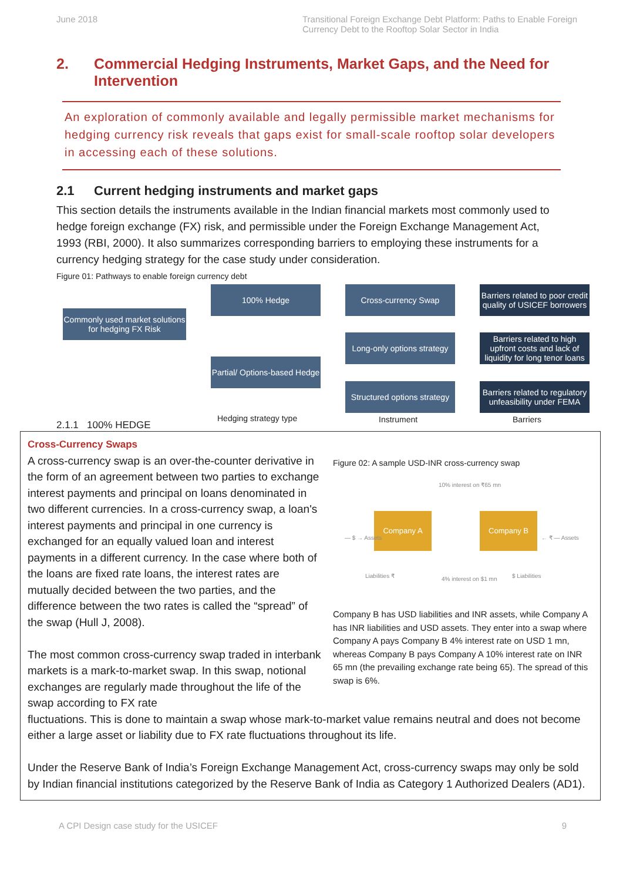June 2018 Transitional Foreign Exchange Debt Platform: Paths to Enable Foreign Currency Debt to the Rooftop Solar Sector in India
2. Commercial Hedging Instruments, Market Gaps, and the Need for Intervention
An exploration of commonly available and legally permissible market mechanisms for hedging currency risk reveals that gaps exist for small-scale rooftop solar developers in accessing each of these solutions.
2.1 Current hedging instruments and market gaps
This section details the instruments available in the Indian financial markets most commonly used to hedge foreign exchange (FX) risk, and permissible under the Foreign Exchange Management Act, 1993 (RBI, 2000). It also summarizes corresponding barriers to employing these instruments for a currency hedging strategy for the case study under consideration.
Figure 01: Pathways to enable foreign currency debt
Commonly used market solutions for hedging FX Risk
100% Hedge
Partial/ Options-based Hedge
Cross-currency Swap
Long-only options strategy
Structured options strategy
Barriers related to poor credit quality of USICEF borrowers
Barriers related to high upfront costs and lack of liquidity for long tenor loans
Barriers related to regulatory unfeasibility under FEMA
2.1.1 100% HEDGE
Hedging strategy type Instrument Barriers
Cross-Currency Swaps
A cross-currency swap is an over-the-counter derivative in the form of an agreement between two parties to exchange interest payments and principal on loans denominated in two different currencies. In a cross-currency swap, a loan's interest payments and principal in one currency is exchanged for an equally valued loan and interest payments in a different currency. In the case where both of the loans are fixed rate loans, the interest rates are mutually decided between the two parties, and the difference between the two rates is called the “spread” of the swap (Hull J, 2008).
The most common cross-currency swap traded in interbank markets is a mark-to-market swap. In this swap, notional exchanges are regularly made throughout the life of the swap according to FX rate
Figure 02: A sample USD-INR cross-currency swap
Company A Company B
10% interest on ₹65 mn
4% interest on $1 mn
— $ → Assets ← ₹ — Assets
Liabilities ₹ $ Liabilities
Company B has USD liabilities and INR assets, while Company A has INR liabilities and USD assets. They enter into a swap where Company A pays Company B 4% interest rate on USD 1 mn, whereas Company B pays Company A 10% interest rate on INR 65 mn (the prevailing exchange rate being 65). The spread of this swap is 6%.
fluctuations. This is done to maintain a swap whose mark-to-market value remains neutral and does not become either a large asset or liability due to FX rate fluctuations throughout its life.
Under the Reserve Bank of India’s Foreign Exchange Management Act, cross-currency swaps may only be sold by Indian financial institutions categorized by the Reserve Bank of India as Category 1 Authorized Dealers (AD1).
A CPI Design case study for the USICEF
9